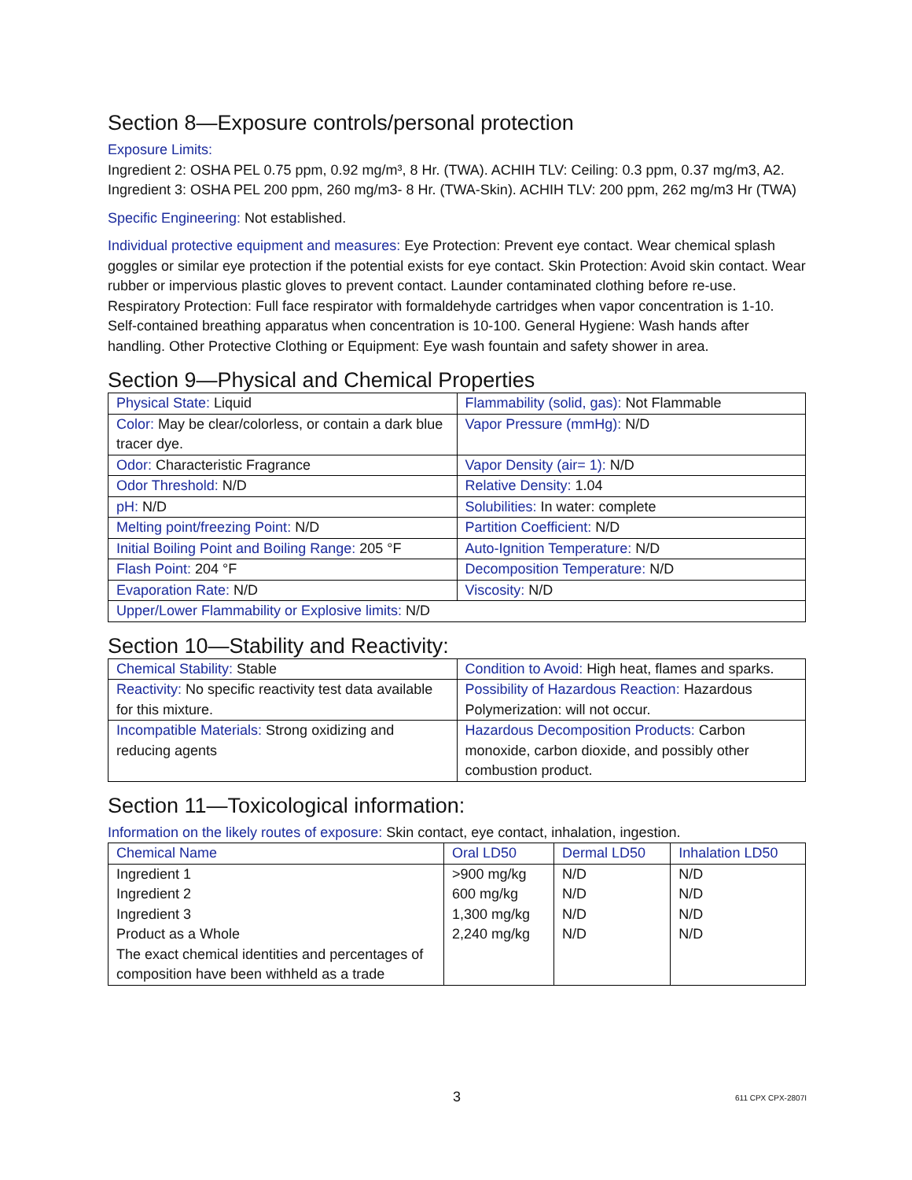Section 8—Exposure controls/personal protection
Exposure Limits:
Ingredient 2: OSHA PEL 0.75 ppm, 0.92 mg/m³, 8 Hr. (TWA). ACHIH TLV: Ceiling: 0.3 ppm, 0.37 mg/m3, A2.
Ingredient 3: OSHA PEL 200 ppm, 260 mg/m3- 8 Hr. (TWA-Skin). ACHIH TLV: 200 ppm, 262 mg/m3 Hr (TWA)
Specific Engineering: Not established.
Individual protective equipment and measures: Eye Protection: Prevent eye contact. Wear chemical splash goggles or similar eye protection if the potential exists for eye contact. Skin Protection: Avoid skin contact. Wear rubber or impervious plastic gloves to prevent contact. Launder contaminated clothing before re-use. Respiratory Protection: Full face respirator with formaldehyde cartridges when vapor concentration is 1-10. Self-contained breathing apparatus when concentration is 10-100. General Hygiene: Wash hands after handling. Other Protective Clothing or Equipment: Eye wash fountain and safety shower in area.
Section 9—Physical and Chemical Properties
| Physical State: Liquid | Flammability (solid, gas): Not Flammable |
| Color: May be clear/colorless, or contain a dark blue tracer dye. | Vapor Pressure (mmHg): N/D |
| Odor: Characteristic Fragrance | Vapor Density (air= 1): N/D |
| Odor Threshold: N/D | Relative Density: 1.04 |
| pH: N/D | Solubilities: In water: complete |
| Melting point/freezing Point: N/D | Partition Coefficient: N/D |
| Initial Boiling Point and Boiling Range: 205 °F | Auto-Ignition Temperature: N/D |
| Flash Point: 204 °F | Decomposition Temperature: N/D |
| Evaporation Rate: N/D | Viscosity: N/D |
| Upper/Lower Flammability or Explosive limits: N/D | |
Section 10—Stability and Reactivity:
| Chemical Stability: Stable | Condition to Avoid: High heat, flames and sparks. |
| Reactivity: No specific reactivity test data available for this mixture. | Possibility of Hazardous Reaction: Hazardous Polymerization: will not occur. |
| Incompatible Materials: Strong oxidizing and reducing agents | Hazardous Decomposition Products: Carbon monoxide, carbon dioxide, and possibly other combustion product. |
Section 11—Toxicological information:
Information on the likely routes of exposure: Skin contact, eye contact, inhalation, ingestion.
| Chemical Name | Oral LD50 | Dermal LD50 | Inhalation LD50 |
| --- | --- | --- | --- |
| Ingredient 1 | >900 mg/kg | N/D | N/D |
| Ingredient 2 | 600 mg/kg | N/D | N/D |
| Ingredient 3 | 1,300 mg/kg | N/D | N/D |
| Product as a Whole | 2,240 mg/kg | N/D | N/D |
| The exact chemical identities and percentages of composition have been withheld as a trade | | | |
3 611 CPX CPX-2807I